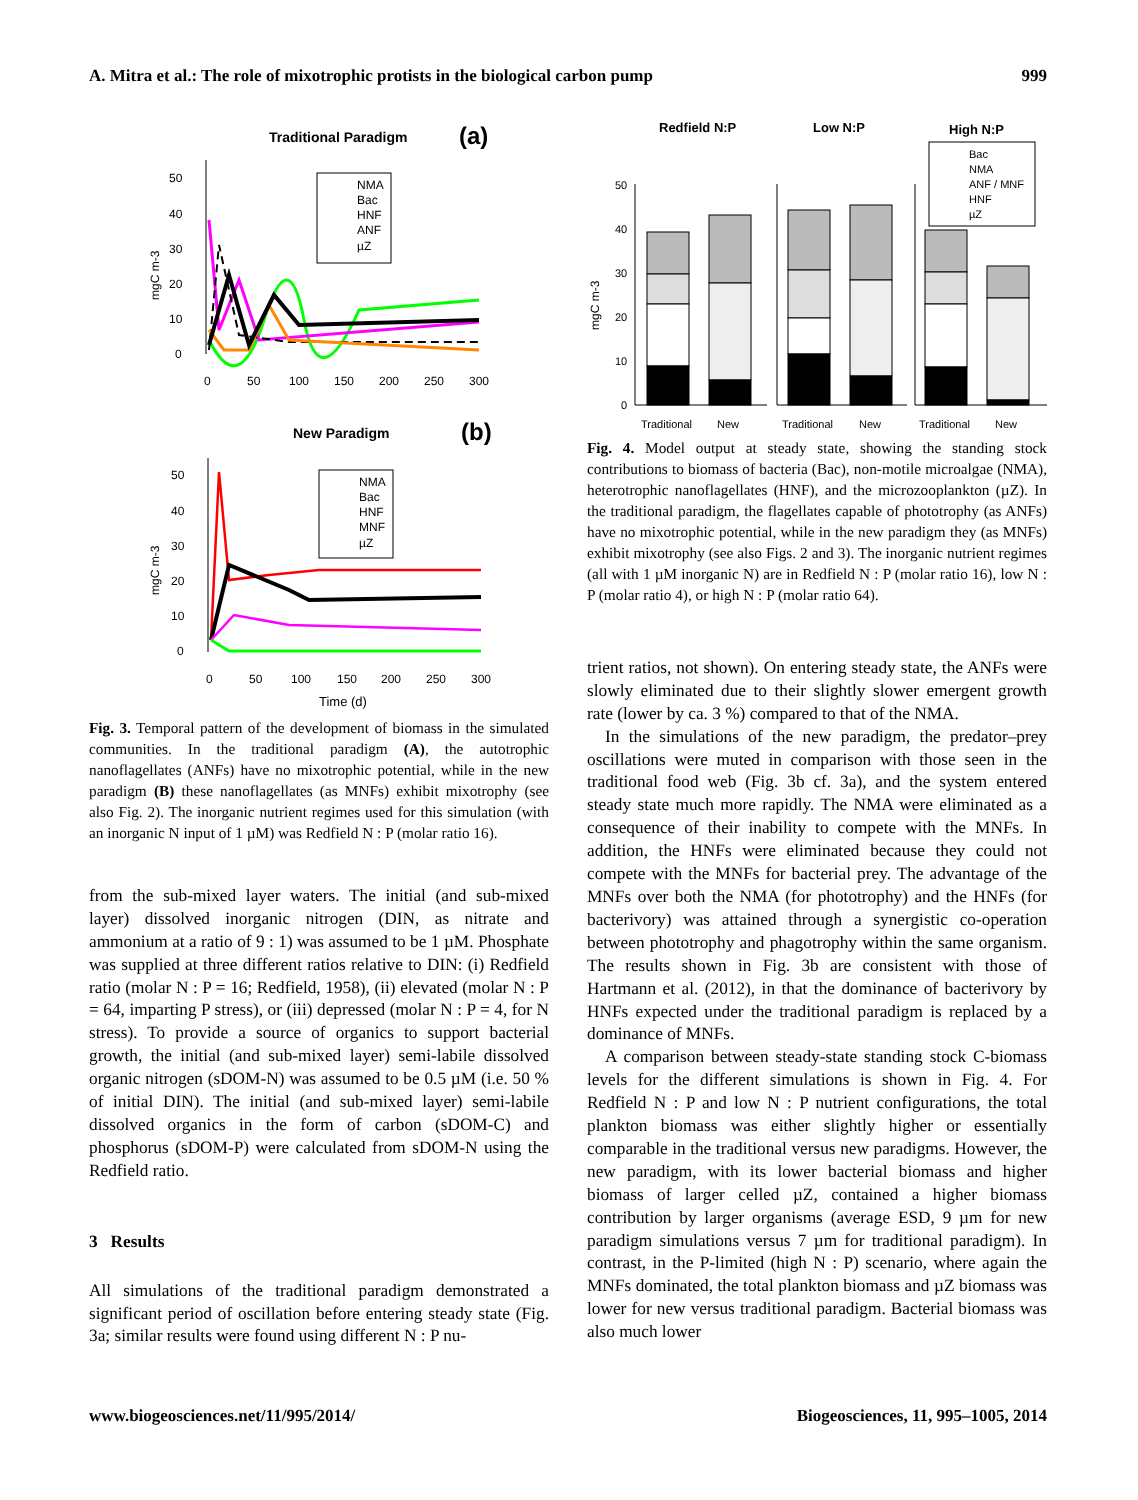A. Mitra et al.: The role of mixotrophic protists in the biological carbon pump 999
Traditional Paradigm
(a)
mgC m-3
50
40
30
20
10
0
0
50
100
150
200
250
300
NMA
Bac
HNF
ANF
µZ
New Paradigm
(b)
mgC m-3
50
40
30
20
10
0
0
50
100
150
200
250
300
Time (d)
NMA
Bac
HNF
MNF
µZ
Fig. 3. Temporal pattern of the development of biomass in the simulated communities. In the traditional paradigm (A), the autotrophic nanoflagellates (ANFs) have no mixotrophic potential, while in the new paradigm (B) these nanoflagellates (as MNFs) exhibit mixotrophy (see also Fig. 2). The inorganic nutrient regimes used for this simulation (with an inorganic N input of 1 µM) was Redfield N : P (molar ratio 16).
from the sub-mixed layer waters. The initial (and sub-mixed layer) dissolved inorganic nitrogen (DIN, as nitrate and ammonium at a ratio of 9 : 1) was assumed to be 1 µM. Phosphate was supplied at three different ratios relative to DIN: (i) Redfield ratio (molar N : P = 16; Redfield, 1958), (ii) elevated (molar N : P = 64, imparting P stress), or (iii) depressed (molar N : P = 4, for N stress). To provide a source of organics to support bacterial growth, the initial (and sub-mixed layer) semi-labile dissolved organic nitrogen (sDOM-N) was assumed to be 0.5 µM (i.e. 50 % of initial DIN). The initial (and sub-mixed layer) semi-labile dissolved organics in the form of carbon (sDOM-C) and phosphorus (sDOM-P) were calculated from sDOM-N using the Redfield ratio.
3 Results
All simulations of the traditional paradigm demonstrated a significant period of oscillation before entering steady state (Fig. 3a; similar results were found using different N : P nu-
Redfield N:P
Low N:P
High N:P
mgC m-3
50
40
30
20
10
0
Bac
NMA
ANF / MNF
HNF
µZ
Traditional
New
Traditional
New
Traditional
New
Fig. 4. Model output at steady state, showing the standing stock contributions to biomass of bacteria (Bac), non-motile microalgae (NMA), heterotrophic nanoflagellates (HNF), and the microzooplankton (µZ). In the traditional paradigm, the flagellates capable of phototrophy (as ANFs) have no mixotrophic potential, while in the new paradigm they (as MNFs) exhibit mixotrophy (see also Figs. 2 and 3). The inorganic nutrient regimes (all with 1 µM inorganic N) are in Redfield N : P (molar ratio 16), low N : P (molar ratio 4), or high N : P (molar ratio 64).
trient ratios, not shown). On entering steady state, the ANFs were slowly eliminated due to their slightly slower emergent growth rate (lower by ca. 3 %) compared to that of the NMA.
In the simulations of the new paradigm, the predator–prey oscillations were muted in comparison with those seen in the traditional food web (Fig. 3b cf. 3a), and the system entered steady state much more rapidly. The NMA were eliminated as a consequence of their inability to compete with the MNFs. In addition, the HNFs were eliminated because they could not compete with the MNFs for bacterial prey. The advantage of the MNFs over both the NMA (for phototrophy) and the HNFs (for bacterivory) was attained through a synergistic co-operation between phototrophy and phagotrophy within the same organism. The results shown in Fig. 3b are consistent with those of Hartmann et al. (2012), in that the dominance of bacterivory by HNFs expected under the traditional paradigm is replaced by a dominance of MNFs.
A comparison between steady-state standing stock C-biomass levels for the different simulations is shown in Fig. 4. For Redfield N : P and low N : P nutrient configurations, the total plankton biomass was either slightly higher or essentially comparable in the traditional versus new paradigms. However, the new paradigm, with its lower bacterial biomass and higher biomass of larger celled µZ, contained a higher biomass contribution by larger organisms (average ESD, 9 µm for new paradigm simulations versus 7 µm for traditional paradigm). In contrast, in the P-limited (high N : P) scenario, where again the MNFs dominated, the total plankton biomass and µZ biomass was lower for new versus traditional paradigm. Bacterial biomass was also much lower
www.biogeosciences.net/11/995/2014/ Biogeosciences, 11, 995–1005, 2014